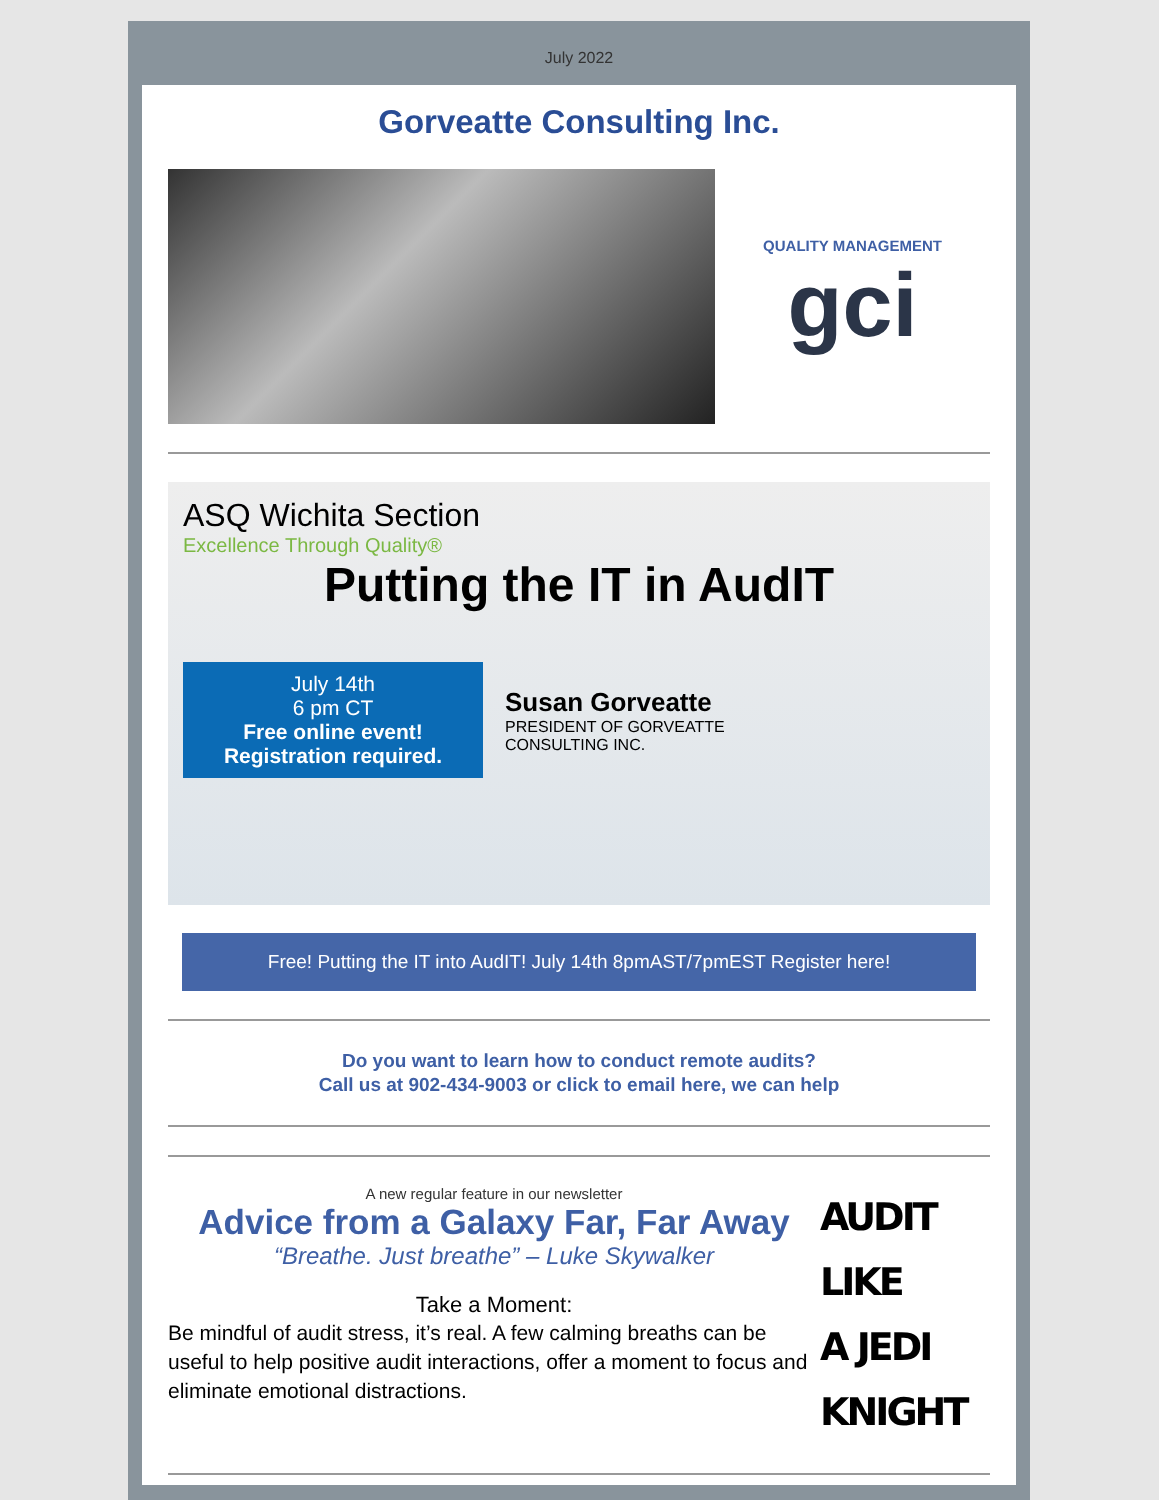July 2022
Gorveatte Consulting Inc.
QUALITY MANAGEMENT
gci
ASQ Wichita Section
Excellence Through Quality®
Putting the IT in AudIT
July 14th
6 pm CT
Free online event!
Registration required.
Susan Gorveatte
PRESIDENT OF GORVEATTE
CONSULTING INC.
Free! Putting the IT into AudIT! July 14th 8pmAST/7pmEST Register here!
Do you want to learn how to conduct remote audits?
Call us at 902-434-9003 or click to email here, we can help
A new regular feature in our newsletter
Advice from a Galaxy Far, Far Away
“Breathe. Just breathe” – Luke Skywalker
Take a Moment:
Be mindful of audit stress, it’s real. A few calming breaths can be useful to help positive audit interactions, offer a moment to focus and eliminate emotional distractions.
AUDIT
LIKE
A JEDI
KNIGHT